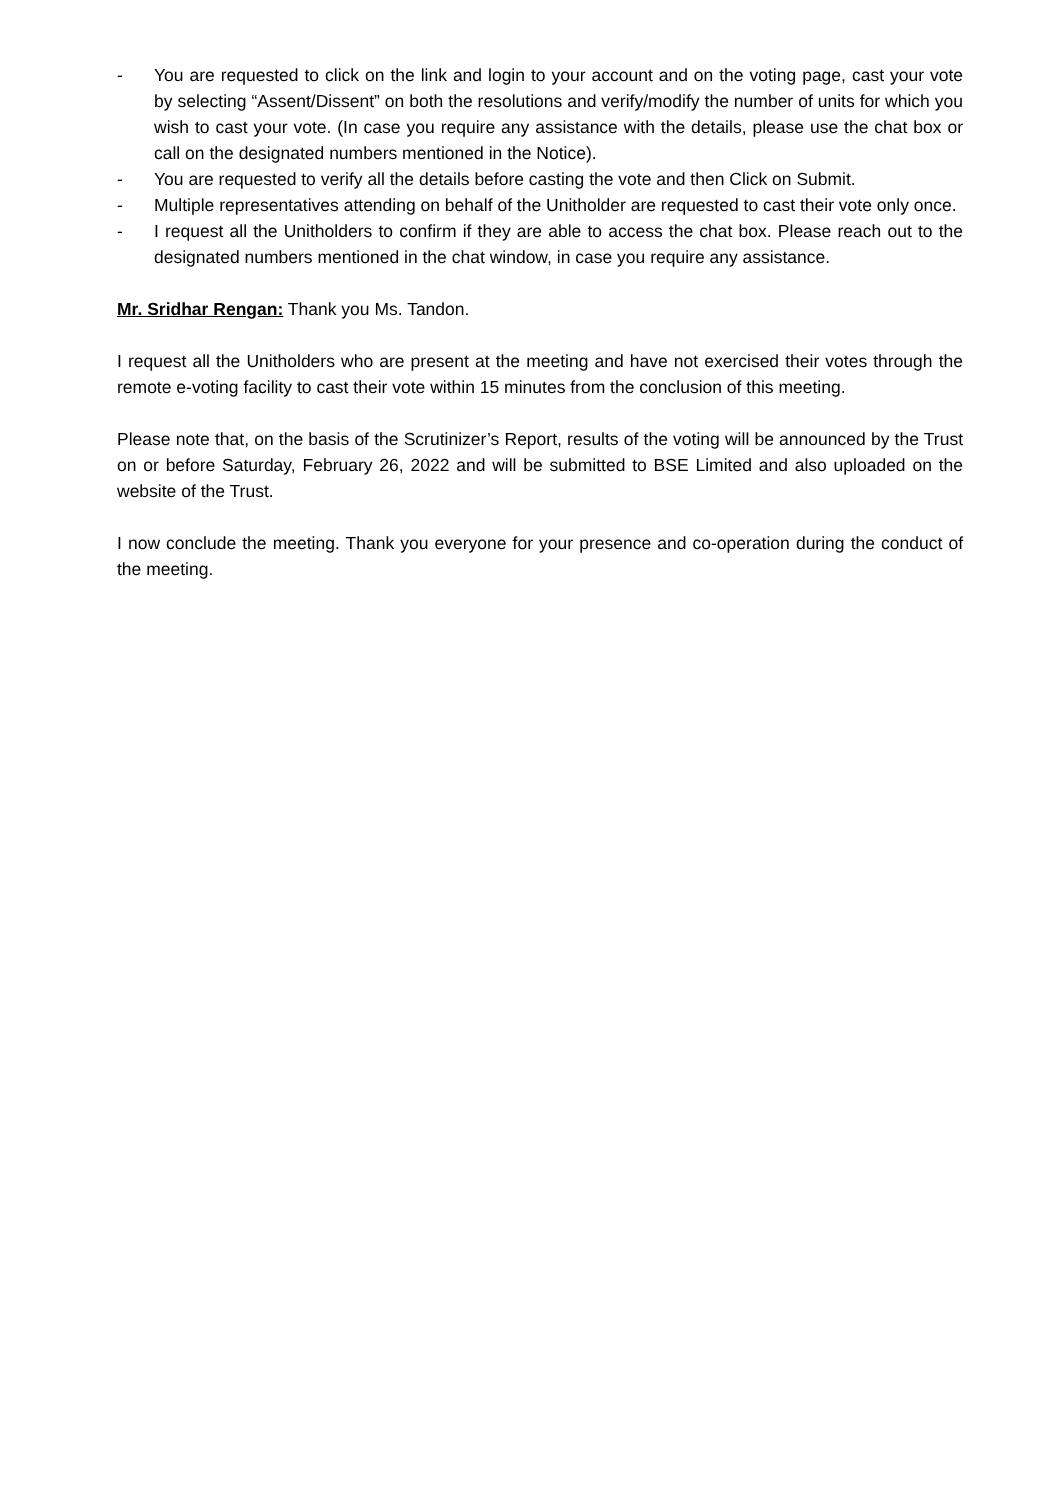- You are requested to click on the link and login to your account and on the voting page, cast your vote by selecting “Assent/Dissent” on both the resolutions and verify/modify the number of units for which you wish to cast your vote. (In case you require any assistance with the details, please use the chat box or call on the designated numbers mentioned in the Notice).
- You are requested to verify all the details before casting the vote and then Click on Submit.
- Multiple representatives attending on behalf of the Unitholder are requested to cast their vote only once.
- I request all the Unitholders to confirm if they are able to access the chat box. Please reach out to the designated numbers mentioned in the chat window, in case you require any assistance.
Mr. Sridhar Rengan: Thank you Ms. Tandon.
I request all the Unitholders who are present at the meeting and have not exercised their votes through the remote e-voting facility to cast their vote within 15 minutes from the conclusion of this meeting.
Please note that, on the basis of the Scrutinizer’s Report, results of the voting will be announced by the Trust on or before Saturday, February 26, 2022 and will be submitted to BSE Limited and also uploaded on the website of the Trust.
I now conclude the meeting. Thank you everyone for your presence and co-operation during the conduct of the meeting.